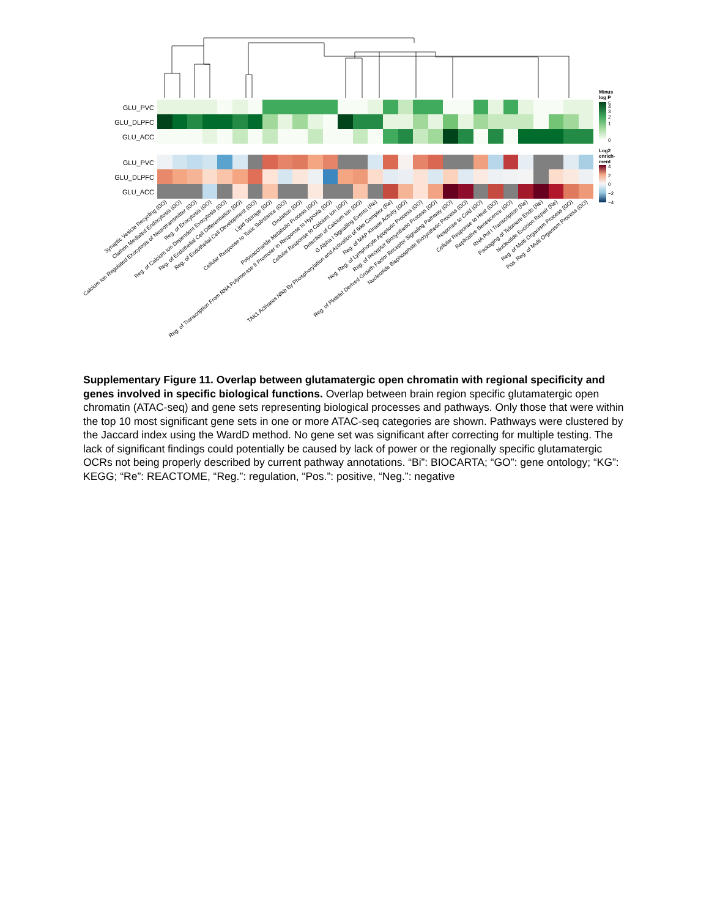GLU_PVC
GLU_DLPFC
GLU_ACC
GLU_PVC
GLU_DLPFC
GLU_ACC
Minus
log P
5
4
3
2
1
0
Log2
enrich-
ment
4
2
0
−2
−4
Synaptic Vesicle Recycling (GO)
Clathrin Mediated Endocytosis (GO)
Calcium Ion Regulated Exocytosis of Neurotransmitter (GO)
Reg. of Exocytosis (GO)
Reg. of Calcium Ion Dependent Exocytosis (GO)
Reg. of Endothelial Cell Differentiation (GO)
Reg. of Endothelial Cell Development (GO)
Lipid Storage (GO)
Cellular Response to Toxic Substance (GO)
Ovulation (GO)
Polysaccharide Metabolic Process (GO)
Reg. of Transcription From RNA Polymerase II Promoter in Response to Hypoxia (GO)
Cellular Response to Calcium Ion (GO)
Detection of Calcium Ion (GO)
G Alpha I Signalling Events (Re)
TAK1 Activates Nfkb By Phosphorylation and Activation of Ikks Complex (Re)
Reg. of MAP Kinase Activity (GO)
Neg. Reg. of Lymphocyte Apoptotic Process (GO)
Reg. of Receptor Biosynthetic Process (GO)
Reg. of Platelet Derived Growth Factor Receptor Signaling Pathway (GO)
Nucleoside Bisphosphate Biosynthetic Process (GO)
Response to Cold (GO)
Cellular Response to Heat (GO)
Replicative Senescence (GO)
RNA Pol I Transcription (Re)
Packaging of Telomere Ends (Re)
Nucleotide Excision Repair (Re)
Reg. of Multi Organism Process (GO)
Pos. Reg. of Multi Organism Process (GO)
Supplementary Figure 11. Overlap between glutamatergic open chromatin with regional specificity and genes involved in specific biological functions. Overlap between brain region specific glutamatergic open chromatin (ATAC-seq) and gene sets representing biological processes and pathways. Only those that were within the top 10 most significant gene sets in one or more ATAC-seq categories are shown. Pathways were clustered by the Jaccard index using the WardD method. No gene set was significant after correcting for multiple testing. The lack of significant findings could potentially be caused by lack of power or the regionally specific glutamatergic OCRs not being properly described by current pathway annotations. “Bi”: BIOCARTA; “GO”: gene ontology; “KG”: KEGG; “Re”: REACTOME, “Reg.”: regulation, “Pos.”: positive, “Neg.”: negative